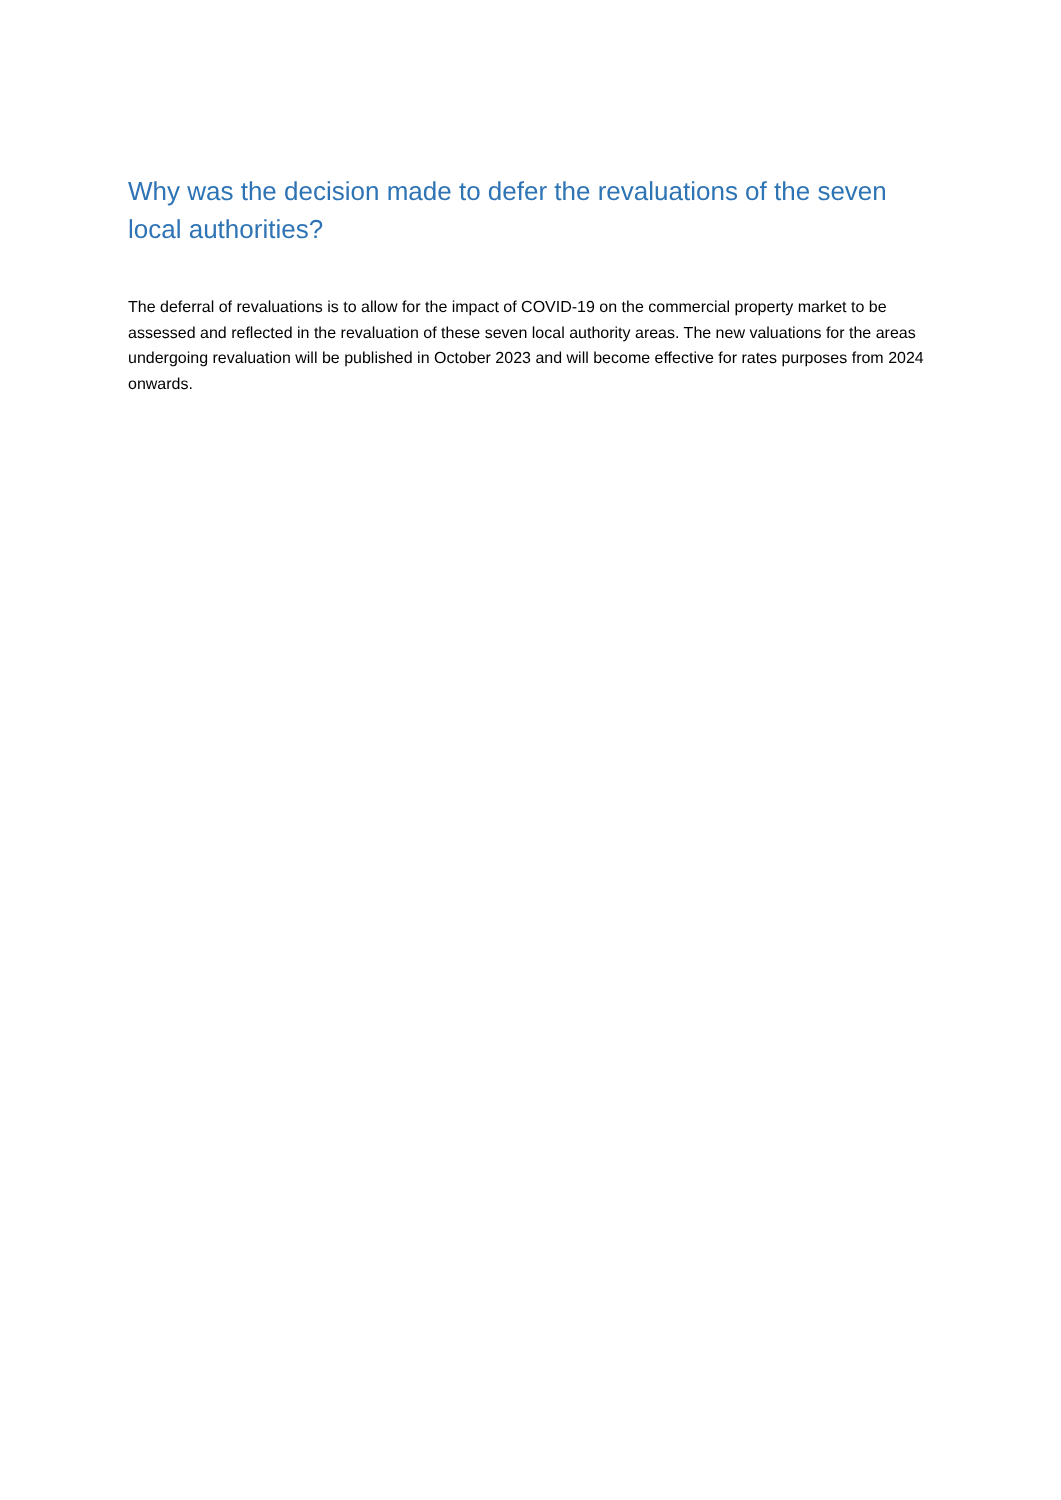Why was the decision made to defer the revaluations of the seven local authorities?
The deferral of revaluations is to allow for the impact of COVID-19 on the commercial property market to be assessed and reflected in the revaluation of these seven local authority areas. The new valuations for the areas undergoing revaluation will be published in October 2023 and will become effective for rates purposes from 2024 onwards.